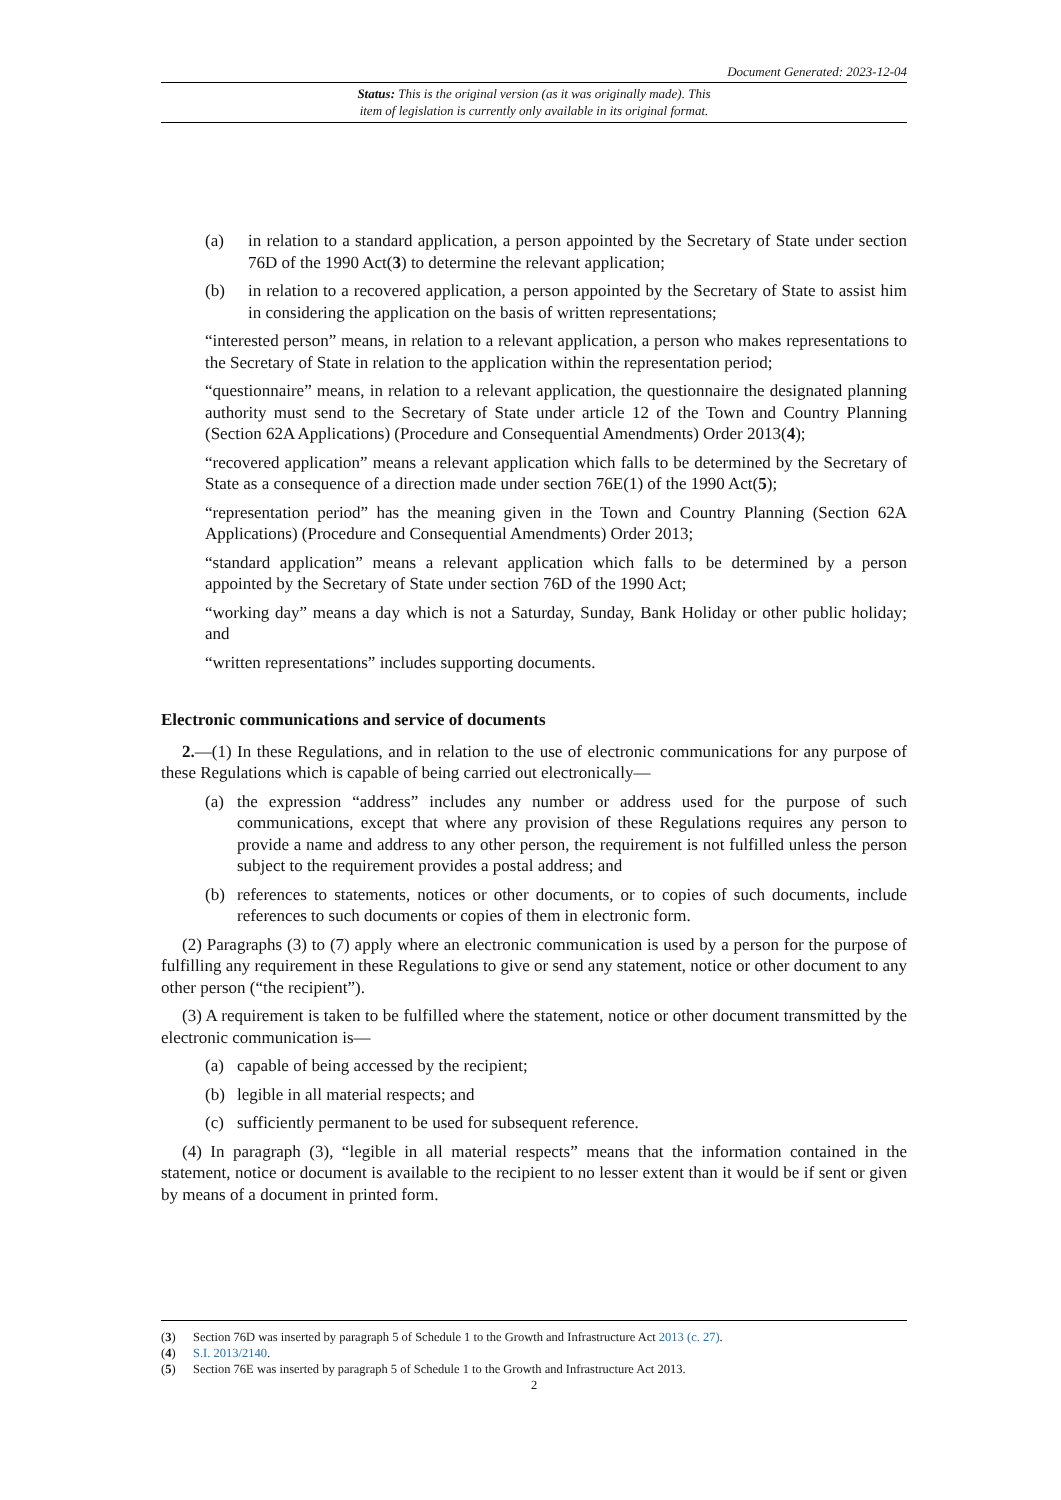Document Generated: 2023-12-04
Status: This is the original version (as it was originally made). This
item of legislation is currently only available in its original format.
(a) in relation to a standard application, a person appointed by the Secretary of State under section 76D of the 1990 Act(3) to determine the relevant application;
(b) in relation to a recovered application, a person appointed by the Secretary of State to assist him in considering the application on the basis of written representations;
“interested person” means, in relation to a relevant application, a person who makes representations to the Secretary of State in relation to the application within the representation period;
“questionnaire” means, in relation to a relevant application, the questionnaire the designated planning authority must send to the Secretary of State under article 12 of the Town and Country Planning (Section 62A Applications) (Procedure and Consequential Amendments) Order 2013(4);
“recovered application” means a relevant application which falls to be determined by the Secretary of State as a consequence of a direction made under section 76E(1) of the 1990 Act(5);
“representation period” has the meaning given in the Town and Country Planning (Section 62A Applications) (Procedure and Consequential Amendments) Order 2013;
“standard application” means a relevant application which falls to be determined by a person appointed by the Secretary of State under section 76D of the 1990 Act;
“working day” means a day which is not a Saturday, Sunday, Bank Holiday or other public holiday; and
“written representations” includes supporting documents.
Electronic communications and service of documents
2.—(1) In these Regulations, and in relation to the use of electronic communications for any purpose of these Regulations which is capable of being carried out electronically—
(a) the expression “address” includes any number or address used for the purpose of such communications, except that where any provision of these Regulations requires any person to provide a name and address to any other person, the requirement is not fulfilled unless the person subject to the requirement provides a postal address; and
(b) references to statements, notices or other documents, or to copies of such documents, include references to such documents or copies of them in electronic form.
(2) Paragraphs (3) to (7) apply where an electronic communication is used by a person for the purpose of fulfilling any requirement in these Regulations to give or send any statement, notice or other document to any other person (“the recipient”).
(3) A requirement is taken to be fulfilled where the statement, notice or other document transmitted by the electronic communication is—
(a) capable of being accessed by the recipient;
(b) legible in all material respects; and
(c) sufficiently permanent to be used for subsequent reference.
(4) In paragraph (3), “legible in all material respects” means that the information contained in the statement, notice or document is available to the recipient to no lesser extent than it would be if sent or given by means of a document in printed form.
(3) Section 76D was inserted by paragraph 5 of Schedule 1 to the Growth and Infrastructure Act 2013 (c. 27).
(4) S.I. 2013/2140.
(5) Section 76E was inserted by paragraph 5 of Schedule 1 to the Growth and Infrastructure Act 2013.
2